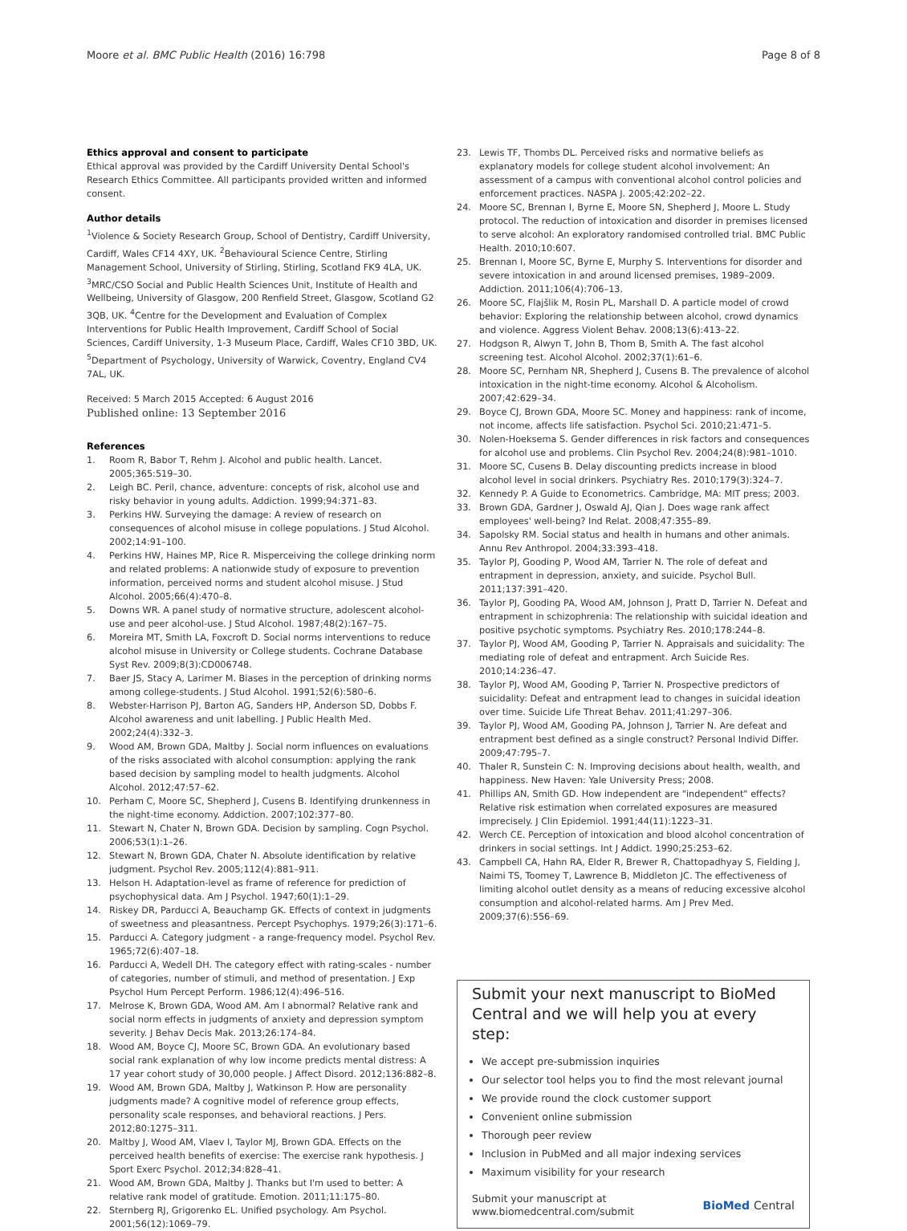Moore et al. BMC Public Health (2016) 16:798 Page 8 of 8
Ethics approval and consent to participate
Ethical approval was provided by the Cardiff University Dental School's Research Ethics Committee. All participants provided written and informed consent.
Author details
<sup>1</sup> Violence & Society Research Group, School of Dentistry, Cardiff University, Cardiff, Wales CF14 4XY, UK. <sup>2</sup>Behavioural Science Centre, Stirling Management School, University of Stirling, Stirling, Scotland FK9 4LA, UK. <sup>3</sup>MRC/CSO Social and Public Health Sciences Unit, Institute of Health and Wellbeing, University of Glasgow, 200 Renfield Street, Glasgow, Scotland G2 3QB, UK. <sup>4</sup>Centre for the Development and Evaluation of Complex Interventions for Public Health Improvement, Cardiff School of Social Sciences, Cardiff University, 1-3 Museum Place, Cardiff, Wales CF10 3BD, UK. <sup>5</sup>Department of Psychology, University of Warwick, Coventry, England CV4 7AL, UK.
Received: 5 March 2015 Accepted: 6 August 2016
Published online: 13 September 2016
References
1. Room R, Babor T, Rehm J. Alcohol and public health. Lancet. 2005;365:519–30.
2. Leigh BC. Peril, chance, adventure: concepts of risk, alcohol use and risky behavior in young adults. Addiction. 1999;94:371–83.
3. Perkins HW. Surveying the damage: A review of research on consequences of alcohol misuse in college populations. J Stud Alcohol. 2002;14:91–100.
4. Perkins HW, Haines MP, Rice R. Misperceiving the college drinking norm and related problems: A nationwide study of exposure to prevention information, perceived norms and student alcohol misuse. J Stud Alcohol. 2005;66(4):470–8.
5. Downs WR. A panel study of normative structure, adolescent alcohol-use and peer alcohol-use. J Stud Alcohol. 1987;48(2):167–75.
6. Moreira MT, Smith LA, Foxcroft D. Social norms interventions to reduce alcohol misuse in University or College students. Cochrane Database Syst Rev. 2009;8(3):CD006748.
7. Baer JS, Stacy A, Larimer M. Biases in the perception of drinking norms among college-students. J Stud Alcohol. 1991;52(6):580–6.
8. Webster-Harrison PJ, Barton AG, Sanders HP, Anderson SD, Dobbs F. Alcohol awareness and unit labelling. J Public Health Med. 2002;24(4):332–3.
9. Wood AM, Brown GDA, Maltby J. Social norm influences on evaluations of the risks associated with alcohol consumption: applying the rank based decision by sampling model to health judgments. Alcohol Alcohol. 2012;47:57–62.
10. Perham C, Moore SC, Shepherd J, Cusens B. Identifying drunkenness in the night-time economy. Addiction. 2007;102:377–80.
11. Stewart N, Chater N, Brown GDA. Decision by sampling. Cogn Psychol. 2006;53(1):1–26.
12. Stewart N, Brown GDA, Chater N. Absolute identification by relative judgment. Psychol Rev. 2005;112(4):881–911.
13. Helson H. Adaptation-level as frame of reference for prediction of psychophysical data. Am J Psychol. 1947;60(1):1–29.
14. Riskey DR, Parducci A, Beauchamp GK. Effects of context in judgments of sweetness and pleasantness. Percept Psychophys. 1979;26(3):171–6.
15. Parducci A. Category judgment - a range-frequency model. Psychol Rev. 1965;72(6):407–18.
16. Parducci A, Wedell DH. The category effect with rating-scales - number of categories, number of stimuli, and method of presentation. J Exp Psychol Hum Percept Perform. 1986;12(4):496–516.
17. Melrose K, Brown GDA, Wood AM. Am I abnormal? Relative rank and social norm effects in judgments of anxiety and depression symptom severity. J Behav Decis Mak. 2013;26:174–84.
18. Wood AM, Boyce CJ, Moore SC, Brown GDA. An evolutionary based social rank explanation of why low income predicts mental distress: A 17 year cohort study of 30,000 people. J Affect Disord. 2012;136:882–8.
19. Wood AM, Brown GDA, Maltby J, Watkinson P. How are personality judgments made? A cognitive model of reference group effects, personality scale responses, and behavioral reactions. J Pers. 2012;80:1275–311.
20. Maltby J, Wood AM, Vlaev I, Taylor MJ, Brown GDA. Effects on the perceived health benefits of exercise: The exercise rank hypothesis. J Sport Exerc Psychol. 2012;34:828–41.
21. Wood AM, Brown GDA, Maltby J. Thanks but I'm used to better: A relative rank model of gratitude. Emotion. 2011;11:175–80.
22. Sternberg RJ, Grigorenko EL. Unified psychology. Am Psychol. 2001;56(12):1069–79.
23. Lewis TF, Thombs DL. Perceived risks and normative beliefs as explanatory models for college student alcohol involvement: An assessment of a campus with conventional alcohol control policies and enforcement practices. NASPA J. 2005;42:202–22.
24. Moore SC, Brennan I, Byrne E, Moore SN, Shepherd J, Moore L. Study protocol. The reduction of intoxication and disorder in premises licensed to serve alcohol: An exploratory randomised controlled trial. BMC Public Health. 2010;10:607.
25. Brennan I, Moore SC, Byrne E, Murphy S. Interventions for disorder and severe intoxication in and around licensed premises, 1989–2009. Addiction. 2011;106(4):706–13.
26. Moore SC, Flajšlik M, Rosin PL, Marshall D. A particle model of crowd behavior: Exploring the relationship between alcohol, crowd dynamics and violence. Aggress Violent Behav. 2008;13(6):413–22.
27. Hodgson R, Alwyn T, John B, Thom B, Smith A. The fast alcohol screening test. Alcohol Alcohol. 2002;37(1):61–6.
28. Moore SC, Pernham NR, Shepherd J, Cusens B. The prevalence of alcohol intoxication in the night-time economy. Alcohol & Alcoholism. 2007;42:629–34.
29. Boyce CJ, Brown GDA, Moore SC. Money and happiness: rank of income, not income, affects life satisfaction. Psychol Sci. 2010;21:471–5.
30. Nolen-Hoeksema S. Gender differences in risk factors and consequences for alcohol use and problems. Clin Psychol Rev. 2004;24(8):981–1010.
31. Moore SC, Cusens B. Delay discounting predicts increase in blood alcohol level in social drinkers. Psychiatry Res. 2010;179(3):324–7.
32. Kennedy P. A Guide to Econometrics. Cambridge, MA: MIT press; 2003.
33. Brown GDA, Gardner J, Oswald AJ, Qian J. Does wage rank affect employees' well-being? Ind Relat. 2008;47:355–89.
34. Sapolsky RM. Social status and health in humans and other animals. Annu Rev Anthropol. 2004;33:393–418.
35. Taylor PJ, Gooding P, Wood AM, Tarrier N. The role of defeat and entrapment in depression, anxiety, and suicide. Psychol Bull. 2011;137:391–420.
36. Taylor PJ, Gooding PA, Wood AM, Johnson J, Pratt D, Tarrier N. Defeat and entrapment in schizophrenia: The relationship with suicidal ideation and positive psychotic symptoms. Psychiatry Res. 2010;178:244–8.
37. Taylor PJ, Wood AM, Gooding P, Tarrier N. Appraisals and suicidality: The mediating role of defeat and entrapment. Arch Suicide Res. 2010;14:236–47.
38. Taylor PJ, Wood AM, Gooding P, Tarrier N. Prospective predictors of suicidality: Defeat and entrapment lead to changes in suicidal ideation over time. Suicide Life Threat Behav. 2011;41:297–306.
39. Taylor PJ, Wood AM, Gooding PA, Johnson J, Tarrier N. Are defeat and entrapment best defined as a single construct? Personal Individ Differ. 2009;47:795–7.
40. Thaler R, Sunstein C: N. Improving decisions about health, wealth, and happiness. New Haven: Yale University Press; 2008.
41. Phillips AN, Smith GD. How independent are "independent" effects? Relative risk estimation when correlated exposures are measured imprecisely. J Clin Epidemiol. 1991;44(11):1223–31.
42. Werch CE. Perception of intoxication and blood alcohol concentration of drinkers in social settings. Int J Addict. 1990;25:253–62.
43. Campbell CA, Hahn RA, Elder R, Brewer R, Chattopadhyay S, Fielding J, Naimi TS, Toomey T, Lawrence B, Middleton JC. The effectiveness of limiting alcohol outlet density as a means of reducing excessive alcohol consumption and alcohol-related harms. Am J Prev Med. 2009;37(6):556–69.
Submit your next manuscript to BioMed Central and we will help you at every step:
We accept pre-submission inquiries
Our selector tool helps you to find the most relevant journal
We provide round the clock customer support
Convenient online submission
Thorough peer review
Inclusion in PubMed and all major indexing services
Maximum visibility for your research
Submit your manuscript at
www.biomedcentral.com/submit BioMed Central